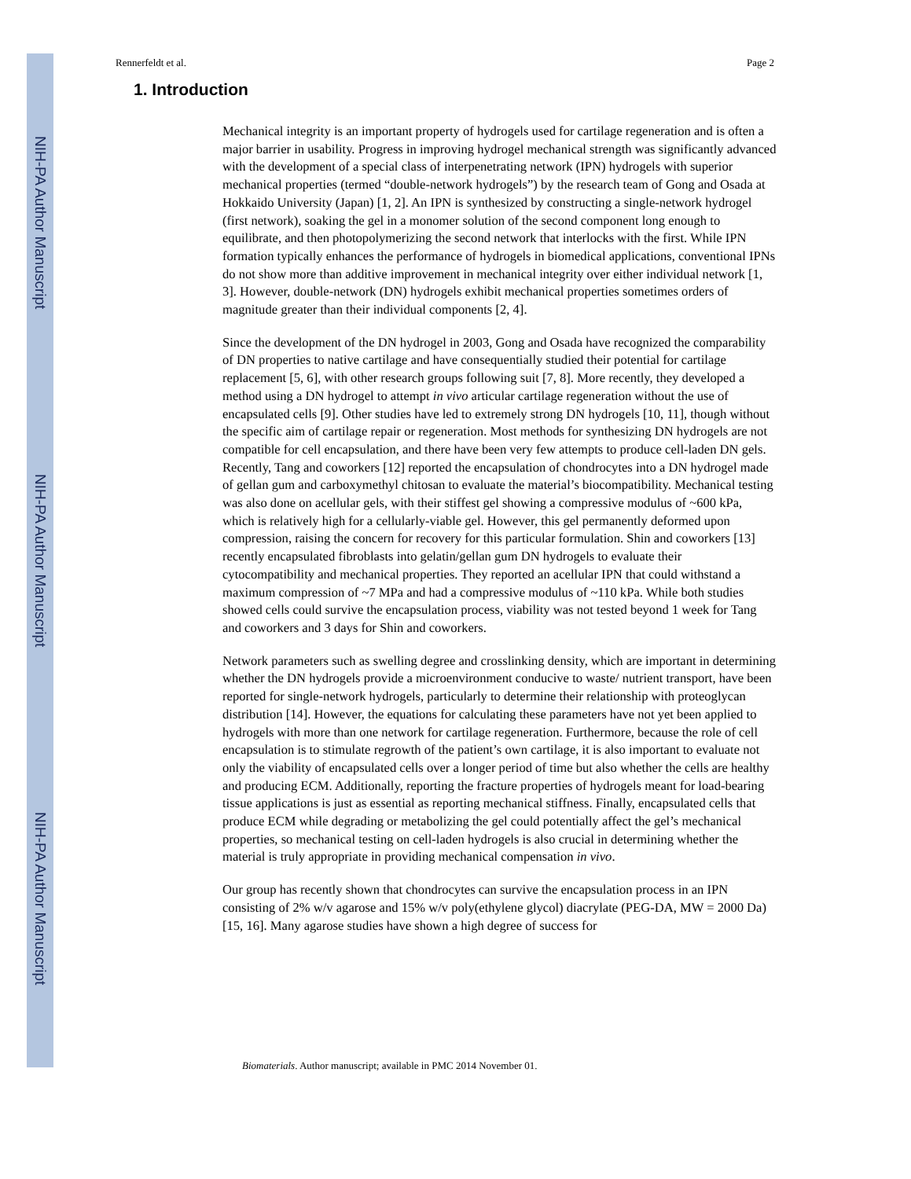NIH-PA Author Manuscript
NIH-PA Author Manuscript
NIH-PA Author Manuscript
Rennerfeldt et al. Page 2
1. Introduction
Mechanical integrity is an important property of hydrogels used for cartilage regeneration and is often a major barrier in usability. Progress in improving hydrogel mechanical strength was significantly advanced with the development of a special class of interpenetrating network (IPN) hydrogels with superior mechanical properties (termed “double-network hydrogels”) by the research team of Gong and Osada at Hokkaido University (Japan) [1, 2]. An IPN is synthesized by constructing a single-network hydrogel (first network), soaking the gel in a monomer solution of the second component long enough to equilibrate, and then photopolymerizing the second network that interlocks with the first. While IPN formation typically enhances the performance of hydrogels in biomedical applications, conventional IPNs do not show more than additive improvement in mechanical integrity over either individual network [1, 3]. However, double-network (DN) hydrogels exhibit mechanical properties sometimes orders of magnitude greater than their individual components [2, 4].
Since the development of the DN hydrogel in 2003, Gong and Osada have recognized the comparability of DN properties to native cartilage and have consequentially studied their potential for cartilage replacement [5, 6], with other research groups following suit [7, 8]. More recently, they developed a method using a DN hydrogel to attempt in vivo articular cartilage regeneration without the use of encapsulated cells [9]. Other studies have led to extremely strong DN hydrogels [10, 11], though without the specific aim of cartilage repair or regeneration. Most methods for synthesizing DN hydrogels are not compatible for cell encapsulation, and there have been very few attempts to produce cell-laden DN gels. Recently, Tang and coworkers [12] reported the encapsulation of chondrocytes into a DN hydrogel made of gellan gum and carboxymethyl chitosan to evaluate the material’s biocompatibility. Mechanical testing was also done on acellular gels, with their stiffest gel showing a compressive modulus of ~600 kPa, which is relatively high for a cellularly-viable gel. However, this gel permanently deformed upon compression, raising the concern for recovery for this particular formulation. Shin and coworkers [13] recently encapsulated fibroblasts into gelatin/gellan gum DN hydrogels to evaluate their cytocompatibility and mechanical properties. They reported an acellular IPN that could withstand a maximum compression of ~7 MPa and had a compressive modulus of ~110 kPa. While both studies showed cells could survive the encapsulation process, viability was not tested beyond 1 week for Tang and coworkers and 3 days for Shin and coworkers.
Network parameters such as swelling degree and crosslinking density, which are important in determining whether the DN hydrogels provide a microenvironment conducive to waste/ nutrient transport, have been reported for single-network hydrogels, particularly to determine their relationship with proteoglycan distribution [14]. However, the equations for calculating these parameters have not yet been applied to hydrogels with more than one network for cartilage regeneration. Furthermore, because the role of cell encapsulation is to stimulate regrowth of the patient’s own cartilage, it is also important to evaluate not only the viability of encapsulated cells over a longer period of time but also whether the cells are healthy and producing ECM. Additionally, reporting the fracture properties of hydrogels meant for load-bearing tissue applications is just as essential as reporting mechanical stiffness. Finally, encapsulated cells that produce ECM while degrading or metabolizing the gel could potentially affect the gel’s mechanical properties, so mechanical testing on cell-laden hydrogels is also crucial in determining whether the material is truly appropriate in providing mechanical compensation in vivo.
Our group has recently shown that chondrocytes can survive the encapsulation process in an IPN consisting of 2% w/v agarose and 15% w/v poly(ethylene glycol) diacrylate (PEG-DA, MW = 2000 Da) [15, 16]. Many agarose studies have shown a high degree of success for
Biomaterials. Author manuscript; available in PMC 2014 November 01.